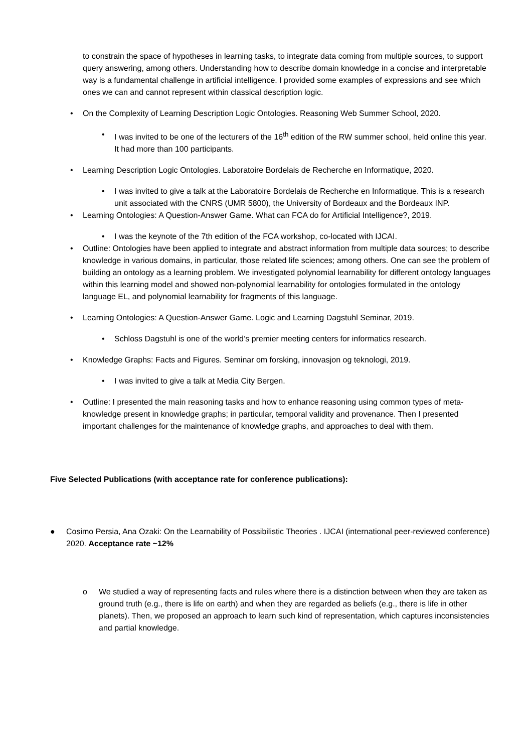to constrain the space of hypotheses in learning tasks, to integrate data coming from multiple sources, to support query answering, among others. Understanding how to describe domain knowledge in a concise and interpretable way is a fundamental challenge in artificial intelligence. I provided some examples of expressions and see which ones we can and cannot represent within classical description logic.
• On the Complexity of Learning Description Logic Ontologies. Reasoning Web Summer School, 2020.
• I was invited to be one of the lecturers of the 16<sup>th</sup> edition of the RW summer school, held online this year. It had more than 100 participants.
• Learning Description Logic Ontologies. Laboratoire Bordelais de Recherche en Informatique, 2020.
• I was invited to give a talk at the Laboratoire Bordelais de Recherche en Informatique. This is a research unit associated with the CNRS (UMR 5800), the University of Bordeaux and the Bordeaux INP.
• Learning Ontologies: A Question-Answer Game. What can FCA do for Artificial Intelligence?, 2019.
• I was the keynote of the 7th edition of the FCA workshop, co-located with IJCAI.
• Outline: Ontologies have been applied to integrate and abstract information from multiple data sources; to describe knowledge in various domains, in particular, those related life sciences; among others. One can see the problem of building an ontology as a learning problem. We investigated polynomial learnability for different ontology languages within this learning model and showed non-polynomial learnability for ontologies formulated in the ontology language EL, and polynomial learnability for fragments of this language.
• Learning Ontologies: A Question-Answer Game. Logic and Learning Dagstuhl Seminar, 2019.
• Schloss Dagstuhl is one of the world’s premier meeting centers for informatics research.
• Knowledge Graphs: Facts and Figures. Seminar om forsking, innovasjon og teknologi, 2019.
• I was invited to give a talk at Media City Bergen.
• Outline: I presented the main reasoning tasks and how to enhance reasoning using common types of meta-knowledge present in knowledge graphs; in particular, temporal validity and provenance. Then I presented important challenges for the maintenance of knowledge graphs, and approaches to deal with them.
Five Selected Publications (with acceptance rate for conference publications):
● Cosimo Persia, Ana Ozaki: On the Learnability of Possibilistic Theories . IJCAI (international peer-reviewed conference) 2020. Acceptance rate ~12%
o We studied a way of representing facts and rules where there is a distinction between when they are taken as ground truth (e.g., there is life on earth) and when they are regarded as beliefs (e.g., there is life in other planets). Then, we proposed an approach to learn such kind of representation, which captures inconsistencies and partial knowledge.